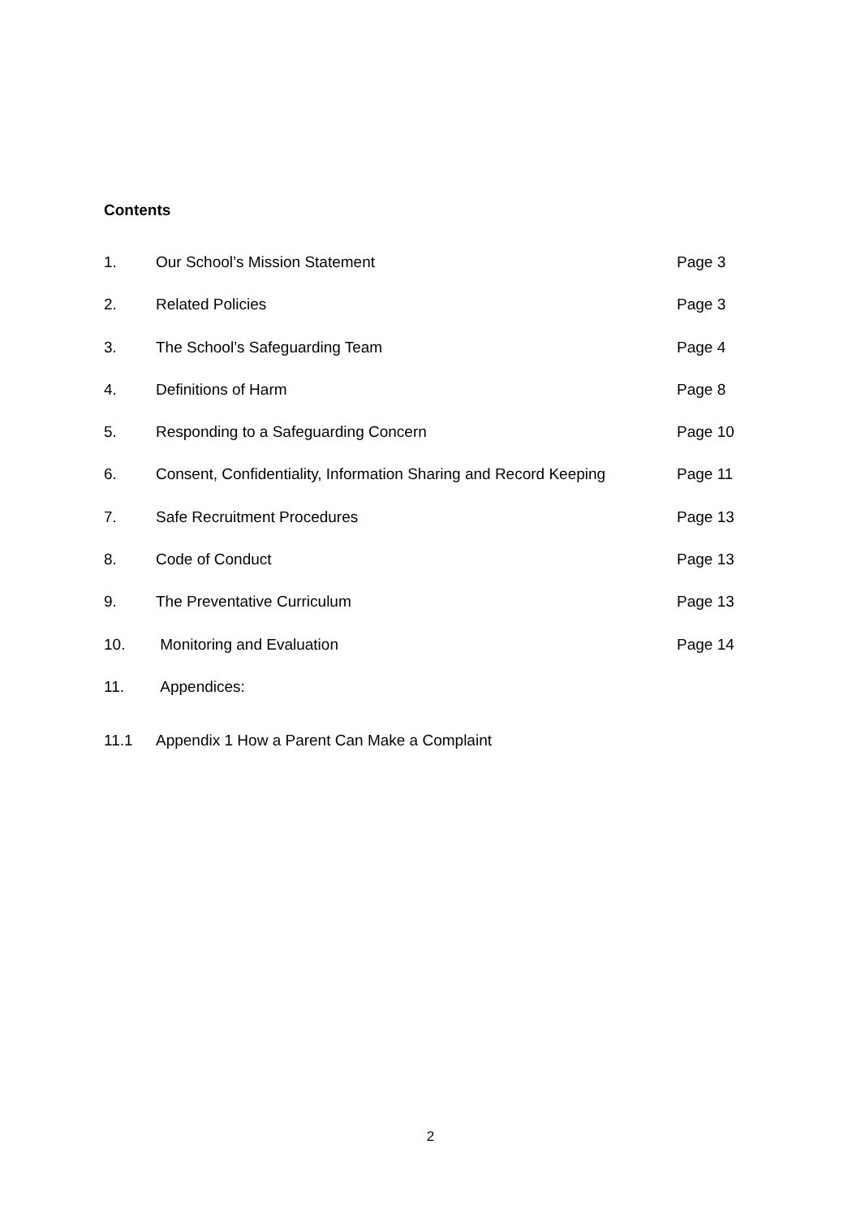Contents
| 1. | Our School’s Mission Statement | Page 3 |
| 2. | Related Policies | Page 3 |
| 3. | The School’s Safeguarding Team | Page 4 |
| 4. | Definitions of Harm | Page 8 |
| 5. | Responding to a Safeguarding Concern | Page 10 |
| 6. | Consent, Confidentiality, Information Sharing and Record Keeping | Page 11 |
| 7. | Safe Recruitment Procedures | Page 13 |
| 8. | Code of Conduct | Page 13 |
| 9. | The Preventative Curriculum | Page 13 |
| 10. | Monitoring and Evaluation | Page 14 |
| 11. | Appendices: | |
| 11.1 | Appendix 1 How a Parent Can Make a Complaint | |
2